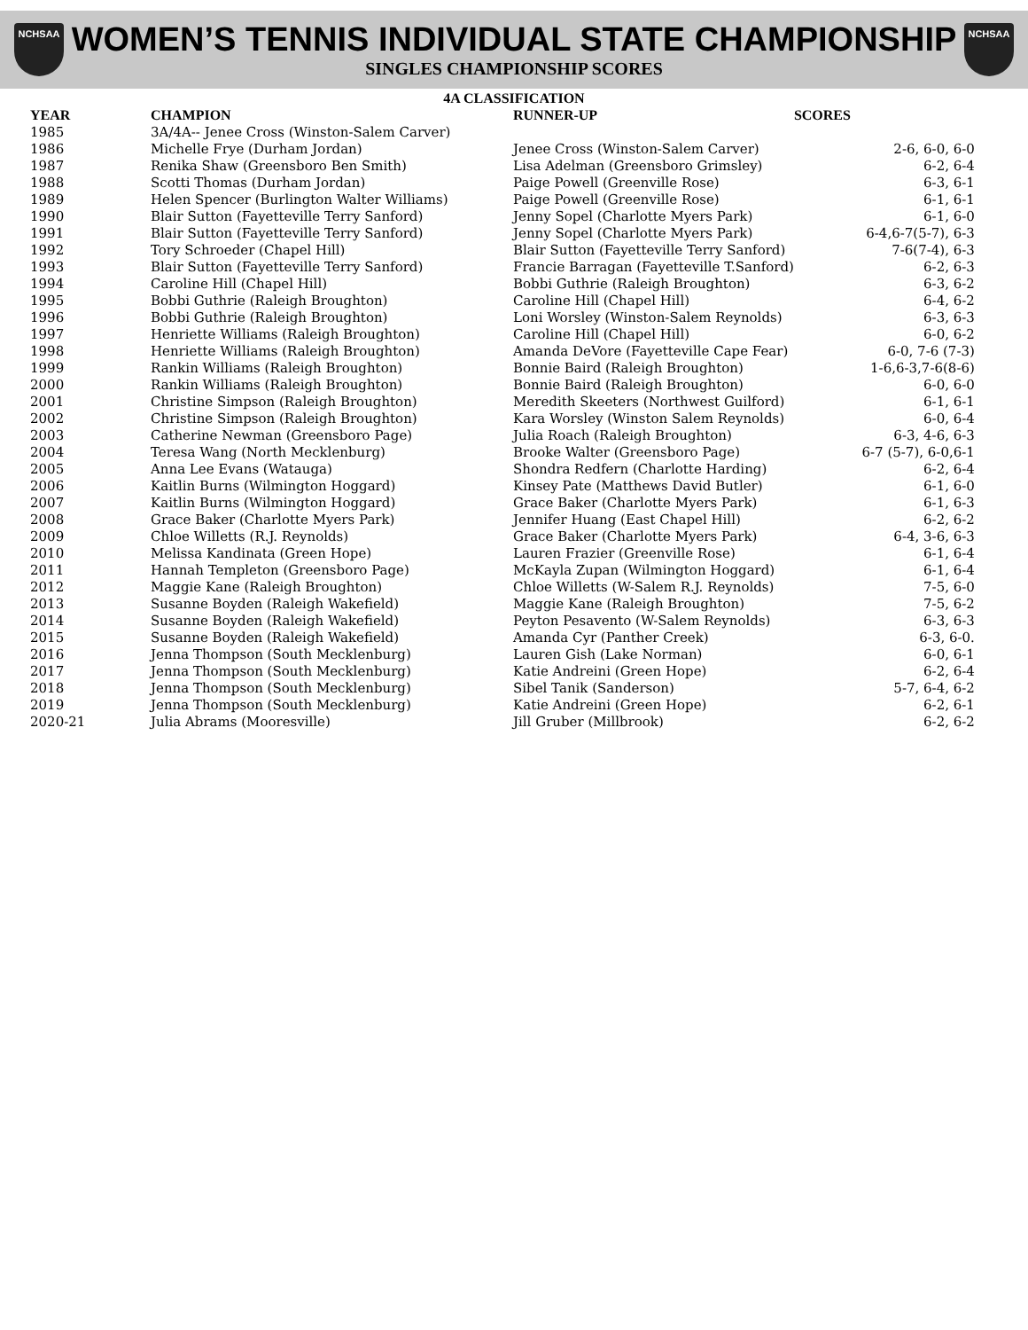NCHSAA
WOMEN’S TENNIS INDIVIDUAL STATE CHAMPIONSHIP
SINGLES CHAMPIONSHIP SCORES
NCHSAA
4A CLASSIFICATION
| YEAR | CHAMPION | RUNNER-UP | SCORES |
| --- | --- | --- | --- |
| 1985 | 3A/4A-- Jenee Cross (Winston-Salem Carver) | | |
| 1986 | Michelle Frye (Durham Jordan) | Jenee Cross (Winston-Salem Carver) | 2-6, 6-0, 6-0 |
| 1987 | Renika Shaw (Greensboro Ben Smith) | Lisa Adelman (Greensboro Grimsley) | 6-2, 6-4 |
| 1988 | Scotti Thomas (Durham Jordan) | Paige Powell (Greenville Rose) | 6-3, 6-1 |
| 1989 | Helen Spencer (Burlington Walter Williams) | Paige Powell (Greenville Rose) | 6-1, 6-1 |
| 1990 | Blair Sutton (Fayetteville Terry Sanford) | Jenny Sopel (Charlotte Myers Park) | 6-1, 6-0 |
| 1991 | Blair Sutton (Fayetteville Terry Sanford) | Jenny Sopel (Charlotte Myers Park) | 6-4,6-7(5-7), 6-3 |
| 1992 | Tory Schroeder (Chapel Hill) | Blair Sutton (Fayetteville Terry Sanford) | 7-6(7-4), 6-3 |
| 1993 | Blair Sutton (Fayetteville Terry Sanford) | Francie Barragan (Fayetteville T.Sanford) | 6-2, 6-3 |
| 1994 | Caroline Hill (Chapel Hill) | Bobbi Guthrie (Raleigh Broughton) | 6-3, 6-2 |
| 1995 | Bobbi Guthrie (Raleigh Broughton) | Caroline Hill (Chapel Hill) | 6-4, 6-2 |
| 1996 | Bobbi Guthrie (Raleigh Broughton) | Loni Worsley (Winston-Salem Reynolds) | 6-3, 6-3 |
| 1997 | Henriette Williams (Raleigh Broughton) | Caroline Hill (Chapel Hill) | 6-0, 6-2 |
| 1998 | Henriette Williams (Raleigh Broughton) | Amanda DeVore (Fayetteville Cape Fear) | 6-0, 7-6 (7-3) |
| 1999 | Rankin Williams (Raleigh Broughton) | Bonnie Baird (Raleigh Broughton) | 1-6,6-3,7-6(8-6) |
| 2000 | Rankin Williams (Raleigh Broughton) | Bonnie Baird (Raleigh Broughton) | 6-0, 6-0 |
| 2001 | Christine Simpson (Raleigh Broughton) | Meredith Skeeters (Northwest Guilford) | 6-1, 6-1 |
| 2002 | Christine Simpson (Raleigh Broughton) | Kara Worsley (Winston Salem Reynolds) | 6-0, 6-4 |
| 2003 | Catherine Newman (Greensboro Page) | Julia Roach (Raleigh Broughton) | 6-3, 4-6, 6-3 |
| 2004 | Teresa Wang (North Mecklenburg) | Brooke Walter (Greensboro Page) | 6-7 (5-7), 6-0,6-1 |
| 2005 | Anna Lee Evans (Watauga) | Shondra Redfern (Charlotte Harding) | 6-2, 6-4 |
| 2006 | Kaitlin Burns (Wilmington Hoggard) | Kinsey Pate (Matthews David Butler) | 6-1, 6-0 |
| 2007 | Kaitlin Burns (Wilmington Hoggard) | Grace Baker (Charlotte Myers Park) | 6-1, 6-3 |
| 2008 | Grace Baker (Charlotte Myers Park) | Jennifer Huang (East Chapel Hill) | 6-2, 6-2 |
| 2009 | Chloe Willetts (R.J. Reynolds) | Grace Baker (Charlotte Myers Park) | 6-4, 3-6, 6-3 |
| 2010 | Melissa Kandinata (Green Hope) | Lauren Frazier (Greenville Rose) | 6-1, 6-4 |
| 2011 | Hannah Templeton (Greensboro Page) | McKayla Zupan (Wilmington Hoggard) | 6-1, 6-4 |
| 2012 | Maggie Kane (Raleigh Broughton) | Chloe Willetts (W-Salem R.J. Reynolds) | 7-5, 6-0 |
| 2013 | Susanne Boyden (Raleigh Wakefield) | Maggie Kane (Raleigh Broughton) | 7-5, 6-2 |
| 2014 | Susanne Boyden (Raleigh Wakefield) | Peyton Pesavento (W-Salem Reynolds) | 6-3, 6-3 |
| 2015 | Susanne Boyden (Raleigh Wakefield) | Amanda Cyr (Panther Creek) | 6-3, 6-0. |
| 2016 | Jenna Thompson (South Mecklenburg) | Lauren Gish (Lake Norman) | 6-0, 6-1 |
| 2017 | Jenna Thompson (South Mecklenburg) | Katie Andreini (Green Hope) | 6-2, 6-4 |
| 2018 | Jenna Thompson (South Mecklenburg) | Sibel Tanik (Sanderson) | 5-7, 6-4, 6-2 |
| 2019 | Jenna Thompson (South Mecklenburg) | Katie Andreini (Green Hope) | 6-2, 6-1 |
| 2020-21 | Julia Abrams (Mooresville) | Jill Gruber (Millbrook) | 6-2, 6-2 |